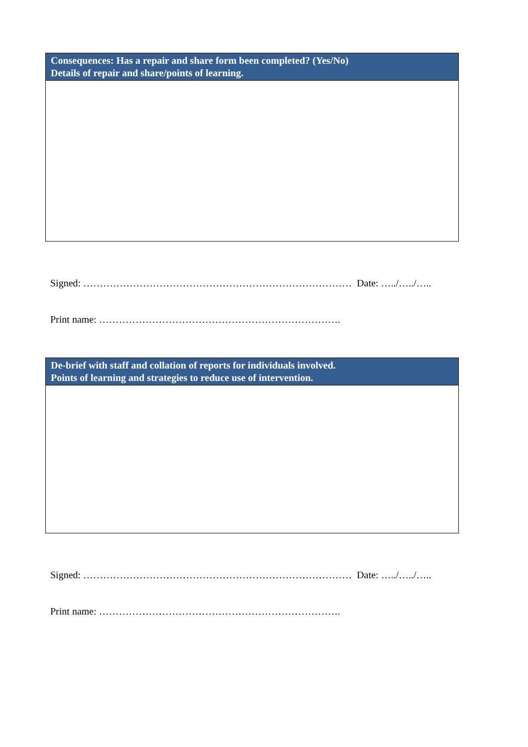| Consequences: Has a repair and share form been completed? (Yes/No) Details of repair and share/points of learning. |
| --- |
Signed: ……………………………………………………………………… Date: …../…../…..
Print name: ……………………………………………………………….
| De-brief with staff and collation of reports for individuals involved. Points of learning and strategies to reduce use of intervention. |
| --- |
Signed: ……………………………………………………………………… Date: …../…../…..
Print name: ……………………………………………………………….